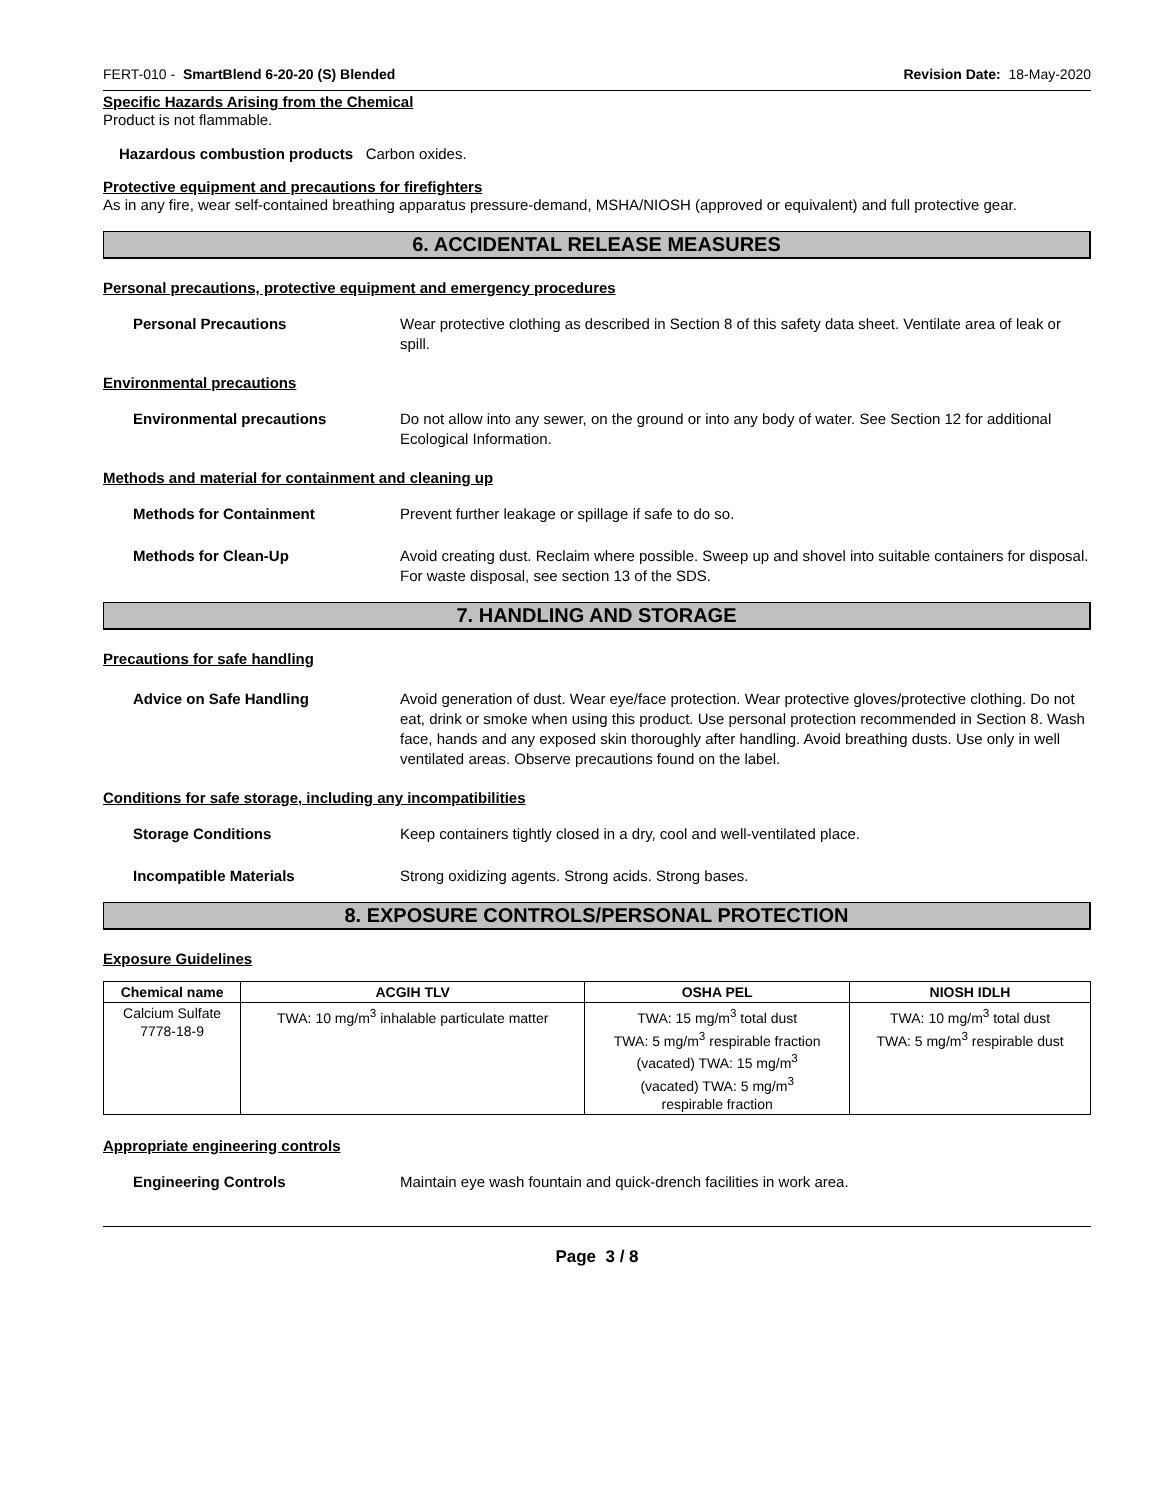FERT-010 - SmartBlend 6-20-20 (S) Blended Revision Date: 18-May-2020
Specific Hazards Arising from the Chemical
Product is not flammable.
Hazardous combustion products Carbon oxides.
Protective equipment and precautions for firefighters
As in any fire, wear self-contained breathing apparatus pressure-demand, MSHA/NIOSH (approved or equivalent) and full protective gear.
6. ACCIDENTAL RELEASE MEASURES
Personal precautions, protective equipment and emergency procedures
Personal Precautions Wear protective clothing as described in Section 8 of this safety data sheet. Ventilate area of leak or spill.
Environmental precautions
Environmental precautions Do not allow into any sewer, on the ground or into any body of water. See Section 12 for additional Ecological Information.
Methods and material for containment and cleaning up
Methods for Containment Prevent further leakage or spillage if safe to do so.
Methods for Clean-Up Avoid creating dust. Reclaim where possible. Sweep up and shovel into suitable containers for disposal. For waste disposal, see section 13 of the SDS.
7. HANDLING AND STORAGE
Precautions for safe handling
Advice on Safe Handling Avoid generation of dust. Wear eye/face protection. Wear protective gloves/protective clothing. Do not eat, drink or smoke when using this product. Use personal protection recommended in Section 8. Wash face, hands and any exposed skin thoroughly after handling. Avoid breathing dusts. Use only in well ventilated areas. Observe precautions found on the label.
Conditions for safe storage, including any incompatibilities
Storage Conditions Keep containers tightly closed in a dry, cool and well-ventilated place.
Incompatible Materials Strong oxidizing agents. Strong acids. Strong bases.
8. EXPOSURE CONTROLS/PERSONAL PROTECTION
Exposure Guidelines
| Chemical name | ACGIH TLV | OSHA PEL | NIOSH IDLH |
| --- | --- | --- | --- |
| Calcium Sulfate 7778-18-9 | TWA: 10 mg/m<sup>3</sup> inhalable particulate matter | TWA: 15 mg/m<sup>3</sup> total dust TWA: 5 mg/m<sup>3</sup> respirable fraction (vacated) TWA: 15 mg/m<sup>3</sup> (vacated) TWA: 5 mg/m<sup>3</sup> respirable fraction | TWA: 10 mg/m<sup>3</sup> total dust TWA: 5 mg/m<sup>3</sup> respirable dust |
Appropriate engineering controls
Engineering Controls Maintain eye wash fountain and quick-drench facilities in work area.
Page 3 / 8